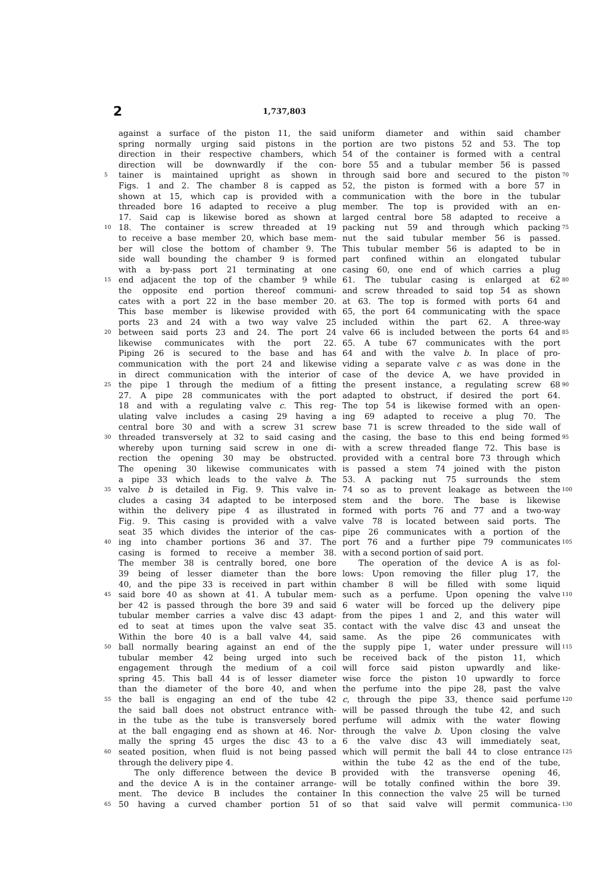2 1,737,803
against a surface of the piston 11, the said
spring normally urging said pistons in the
direction in their respective chambers, which
direction will be downwardly if the con-
5 tainer is maintained upright as shown in
Figs. 1 and 2. The chamber 8 is capped as
shown at 15, which cap is provided with a
threaded bore 16 adapted to receive a plug
17. Said cap is likewise bored as shown at
10 18. The container is screw threaded at 19
to receive a base member 20, which base mem-
ber will close the bottom of chamber 9. The
side wall bounding the chamber 9 is formed
with a by-pass port 21 terminating at one
15 end adjacent the top of the chamber 9 while
the opposite end portion thereof communi-
cates with a port 22 in the base member 20.
This base member is likewise provided with
ports 23 and 24 with a two way valve 25
20 between said ports 23 and 24. The port 24
likewise communicates with the port 22.
Piping 26 is secured to the base and has
communication with the port 24 and likewise
in direct communication with the interior of
25 the pipe 1 through the medium of a fitting
27. A pipe 28 communicates with the port
18 and with a regulating valve c. This reg-
ulating valve includes a casing 29 having a
central bore 30 and with a screw 31 screw
30 threaded transversely at 32 to said casing and
whereby upon turning said screw in one di-
rection the opening 30 may be obstructed.
The opening 30 likewise communicates with
a pipe 33 which leads to the valve b. The
35 valve b is detailed in Fig. 9. This valve in-
cludes a casing 34 adapted to be interposed
within the delivery pipe 4 as illustrated in
Fig. 9. This casing is provided with a valve
seat 35 which divides the interior of the cas-
40 ing into chamber portions 36 and 37. The
casing is formed to receive a member 38.
The member 38 is centrally bored, one bore
39 being of lesser diameter than the bore
40, and the pipe 33 is received in part within
45 said bore 40 as shown at 41. A tubular mem-
ber 42 is passed through the bore 39 and said
tubular member carries a valve disc 43 adapt-
ed to seat at times upon the valve seat 35.
Within the bore 40 is a ball valve 44, said
50 ball normally bearing against an end of the
tubular member 42 being urged into such
engagement through the medium of a coil
spring 45. This ball 44 is of lesser diameter
than the diameter of the bore 40, and when
55 the ball is engaging an end of the tube 42
the said ball does not obstruct entrance with-
in the tube as the tube is transversely bored
at the ball engaging end as shown at 46. Nor-
mally the spring 45 urges the disc 43 to a
60 seated position, when fluid is not being passed
through the delivery pipe 4.
The only difference between the device B
and the device A is in the container arrange-
ment. The device B includes the container
65 50 having a curved chamber portion 51 of
uniform diameter and within said chamber
portion are two pistons 52 and 53. The top
54 of the container is formed with a central
bore 55 and a tubular member 56 is passed
through said bore and secured to the piston 70
52, the piston is formed with a bore 57 in
communication with the bore in the tubular
member. The top is provided with an en-
larged central bore 58 adapted to receive a
packing nut 59 and through which packing 75
nut the said tubular member 56 is passed.
This tubular member 56 is adapted to be in
part confined within an elongated tubular
casing 60, one end of which carries a plug
61. The tubular casing is enlarged at 62 80
and screw threaded to said top 54 as shown
at 63. The top is formed with ports 64 and
65, the port 64 communicating with the space
included within the part 62. A three-way
valve 66 is included between the ports 64 and 85
65. A tube 67 communicates with the port
64 and with the valve b. In place of pro-
viding a separate valve c as was done in the
case of the device A, we have provided in
the present instance, a regulating screw 68 90
adapted to obstruct, if desired the port 64.
The top 54 is likewise formed with an open-
ing 69 adapted to receive a plug 70. The
base 71 is screw threaded to the side wall of
the casing, the base to this end being formed 95
with a screw threaded flange 72. This base is
provided with a central bore 73 through which
is passed a stem 74 joined with the piston
53. A packing nut 75 surrounds the stem
74 so as to prevent leakage as between the 100
stem and the bore. The base is likewise
formed with ports 76 and 77 and a two-way
valve 78 is located between said ports. The
pipe 26 communicates with a portion of the
port 76 and a further pipe 79 communicates 105
with a second portion of said port.
The operation of the device A is as fol-
lows: Upon removing the filler plug 17, the
chamber 8 will be filled with some liquid
such as a perfume. Upon opening the valve 110
6 water will be forced up the delivery pipe
from the pipes 1 and 2, and this water will
contact with the valve disc 43 and unseat the
same. As the pipe 26 communicates with
the supply pipe 1, water under pressure will 115
be received back of the piston 11, which
will force said piston upwardly and like-
wise force the piston 10 upwardly to force
the perfume into the pipe 28, past the valve
c, through the pipe 33, thence said perfume 120
will be passed through the tube 42, and such
perfume will admix with the water flowing
through the valve b. Upon closing the valve
6 the valve disc 43 will immediately seat,
which will permit the ball 44 to close entrance 125
within the tube 42 as the end of the tube,
provided with the transverse opening 46,
will be totally confined within the bore 39.
In this connection the valve 25 will be turned
so that said valve will permit communica- 130